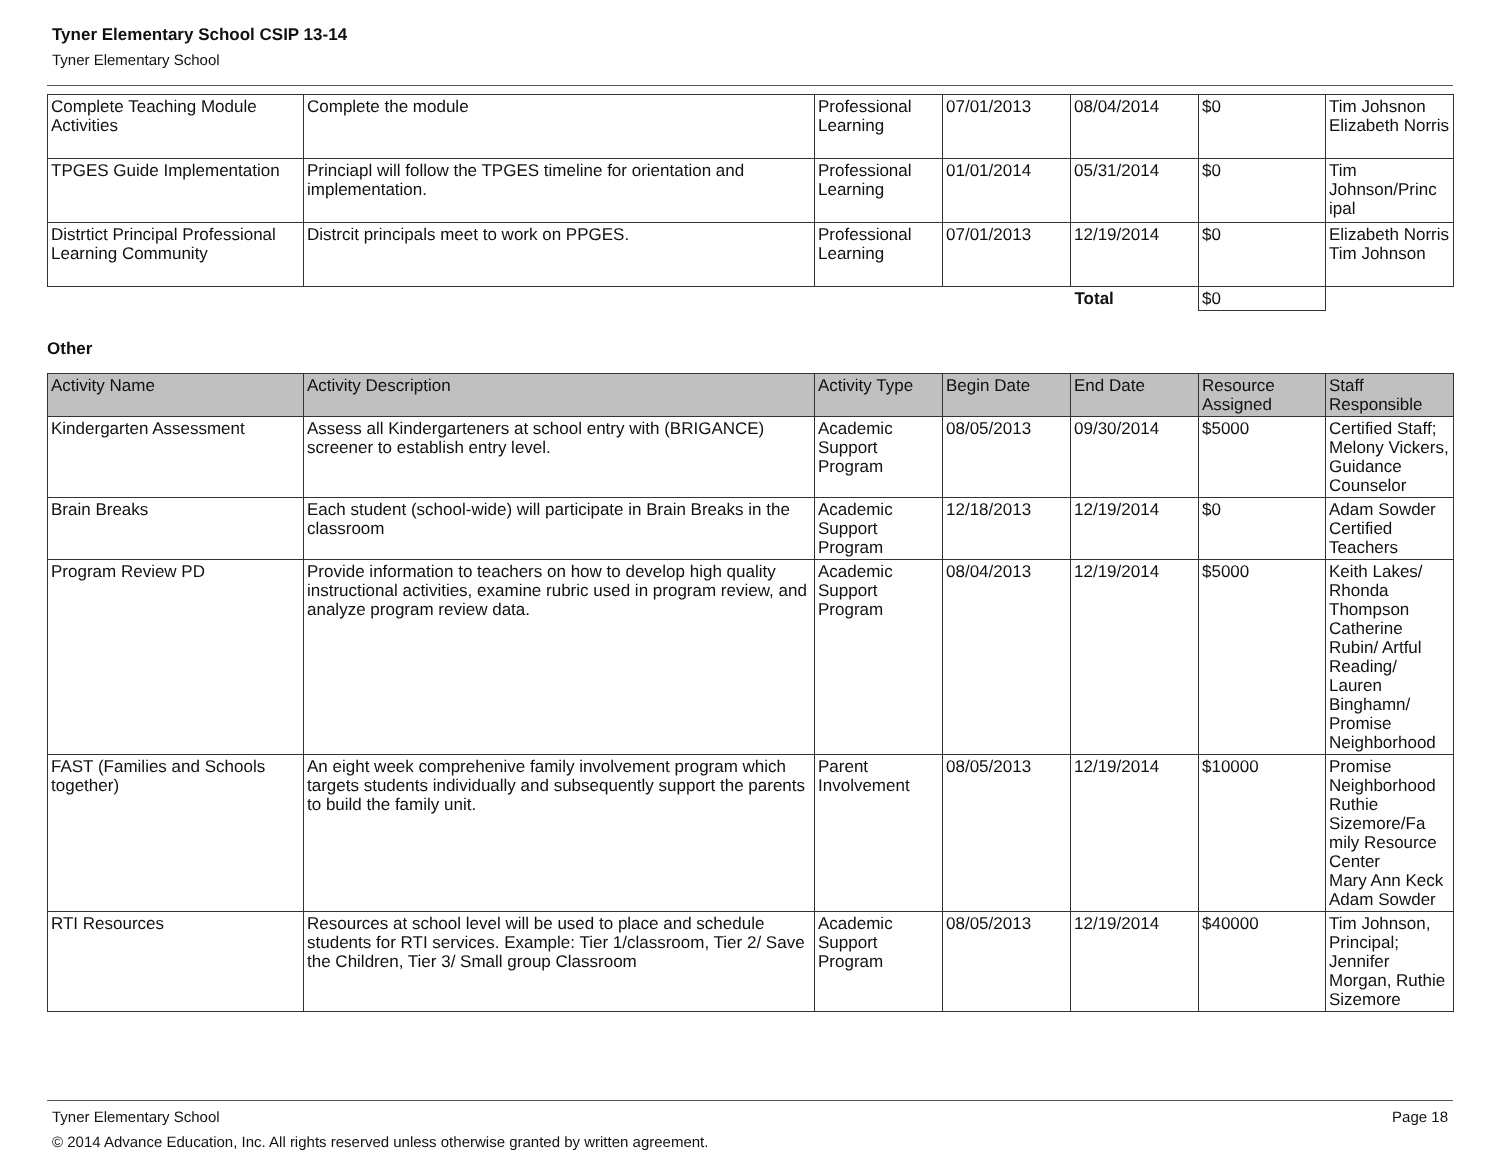Tyner Elementary School CSIP 13-14
Tyner Elementary School
| Complete Teaching Module Activities | Complete the module | Professional Learning | 07/01/2013 | 08/04/2014 | $0 | Tim Johsnon Elizabeth Norris |
| TPGES Guide Implementation | Princiapl will follow the TPGES timeline for orientation and implementation. | Professional Learning | 01/01/2014 | 05/31/2014 | $0 | Tim Johnson/Princ ipal |
| Distrtict Principal Professional Learning Community | Distrcit principals meet to work on PPGES. | Professional Learning | 07/01/2013 | 12/19/2014 | $0 | Elizabeth Norris Tim Johnson |
| | | | | Total | $0 | |
Other
| Activity Name | Activity Description | Activity Type | Begin Date | End Date | Resource Assigned | Staff Responsible |
| --- | --- | --- | --- | --- | --- | --- |
| Kindergarten Assessment | Assess all Kindergarteners at school entry with (BRIGANCE) screener to establish entry level. | Academic Support Program | 08/05/2013 | 09/30/2014 | $5000 | Certified Staff; Melony Vickers, Guidance Counselor |
| Brain Breaks | Each student (school-wide) will participate in Brain Breaks in the classroom | Academic Support Program | 12/18/2013 | 12/19/2014 | $0 | Adam Sowder Certified Teachers |
| Program Review PD | Provide information to teachers on how to develop high quality instructional activities, examine rubric used in program review, and analyze program review data. | Academic Support Program | 08/04/2013 | 12/19/2014 | $5000 | Keith Lakes/ Rhonda Thompson Catherine Rubin/ Artful Reading/ Lauren Binghamn/ Promise Neighborhood |
| FAST (Families and Schools together) | An eight week comprehenive family involvement program which targets students individually and subsequently support the parents to build the family unit. | Parent Involvement | 08/05/2013 | 12/19/2014 | $10000 | Promise Neighborhood Ruthie Sizemore/Fa mily Resource Center Mary Ann Keck Adam Sowder |
| RTI Resources | Resources at school level will be used to place and schedule students for RTI services. Example: Tier 1/classroom, Tier 2/ Save the Children, Tier 3/ Small group Classroom | Academic Support Program | 08/05/2013 | 12/19/2014 | $40000 | Tim Johnson, Principal; Jennifer Morgan, Ruthie Sizemore |
Tyner Elementary School Page 18
© 2014 Advance Education, Inc. All rights reserved unless otherwise granted by written agreement.